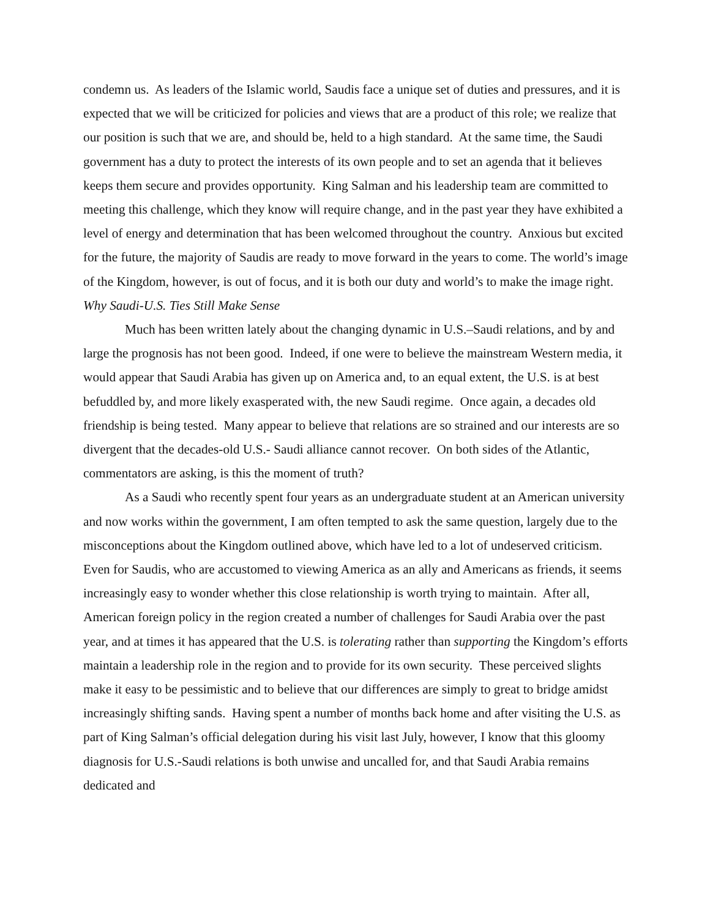condemn us. As leaders of the Islamic world, Saudis face a unique set of duties and pressures, and it is expected that we will be criticized for policies and views that are a product of this role; we realize that our position is such that we are, and should be, held to a high standard. At the same time, the Saudi government has a duty to protect the interests of its own people and to set an agenda that it believes keeps them secure and provides opportunity. King Salman and his leadership team are committed to meeting this challenge, which they know will require change, and in the past year they have exhibited a level of energy and determination that has been welcomed throughout the country. Anxious but excited for the future, the majority of Saudis are ready to move forward in the years to come. The world’s image of the Kingdom, however, is out of focus, and it is both our duty and world’s to make the image right.
Why Saudi-U.S. Ties Still Make Sense
Much has been written lately about the changing dynamic in U.S.–Saudi relations, and by and large the prognosis has not been good. Indeed, if one were to believe the mainstream Western media, it would appear that Saudi Arabia has given up on America and, to an equal extent, the U.S. is at best befuddled by, and more likely exasperated with, the new Saudi regime. Once again, a decades old friendship is being tested. Many appear to believe that relations are so strained and our interests are so divergent that the decades-old U.S.- Saudi alliance cannot recover. On both sides of the Atlantic, commentators are asking, is this the moment of truth?
As a Saudi who recently spent four years as an undergraduate student at an American university and now works within the government, I am often tempted to ask the same question, largely due to the misconceptions about the Kingdom outlined above, which have led to a lot of undeserved criticism. Even for Saudis, who are accustomed to viewing America as an ally and Americans as friends, it seems increasingly easy to wonder whether this close relationship is worth trying to maintain. After all, American foreign policy in the region created a number of challenges for Saudi Arabia over the past year, and at times it has appeared that the U.S. is tolerating rather than supporting the Kingdom’s efforts maintain a leadership role in the region and to provide for its own security. These perceived slights make it easy to be pessimistic and to believe that our differences are simply to great to bridge amidst increasingly shifting sands. Having spent a number of months back home and after visiting the U.S. as part of King Salman’s official delegation during his visit last July, however, I know that this gloomy diagnosis for U.S.-Saudi relations is both unwise and uncalled for, and that Saudi Arabia remains dedicated and